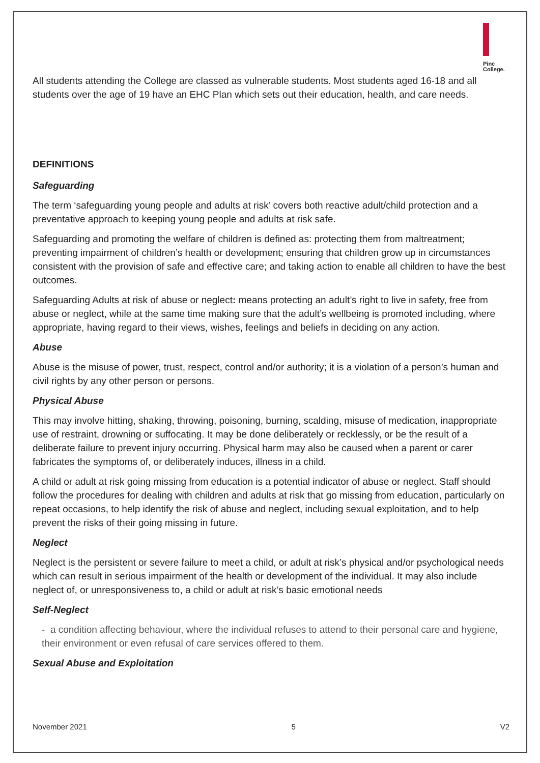Pinc
College.
All students attending the College are classed as vulnerable students. Most students aged 16-18 and all students over the age of 19 have an EHC Plan which sets out their education, health, and care needs.
DEFINITIONS
Safeguarding
The term ‘safeguarding young people and adults at risk’ covers both reactive adult/child protection and a preventative approach to keeping young people and adults at risk safe.
Safeguarding and promoting the welfare of children is defined as: protecting them from maltreatment; preventing impairment of children’s health or development; ensuring that children grow up in circumstances consistent with the provision of safe and effective care; and taking action to enable all children to have the best outcomes.
Safeguarding Adults at risk of abuse or neglect: means protecting an adult’s right to live in safety, free from abuse or neglect, while at the same time making sure that the adult’s wellbeing is promoted including, where appropriate, having regard to their views, wishes, feelings and beliefs in deciding on any action.
Abuse
Abuse is the misuse of power, trust, respect, control and/or authority; it is a violation of a person’s human and civil rights by any other person or persons.
Physical Abuse
This may involve hitting, shaking, throwing, poisoning, burning, scalding, misuse of medication, inappropriate use of restraint, drowning or suffocating. It may be done deliberately or recklessly, or be the result of a deliberate failure to prevent injury occurring. Physical harm may also be caused when a parent or carer fabricates the symptoms of, or deliberately induces, illness in a child.
A child or adult at risk going missing from education is a potential indicator of abuse or neglect. Staff should follow the procedures for dealing with children and adults at risk that go missing from education, particularly on repeat occasions, to help identify the risk of abuse and neglect, including sexual exploitation, and to help prevent the risks of their going missing in future.
Neglect
Neglect is the persistent or severe failure to meet a child, or adult at risk’s physical and/or psychological needs which can result in serious impairment of the health or development of the individual. It may also include neglect of, or unresponsiveness to, a child or adult at risk’s basic emotional needs
Self-Neglect
- a condition affecting behaviour, where the individual refuses to attend to their personal care and hygiene, their environment or even refusal of care services offered to them.
Sexual Abuse and Exploitation
November 2021 5 V2